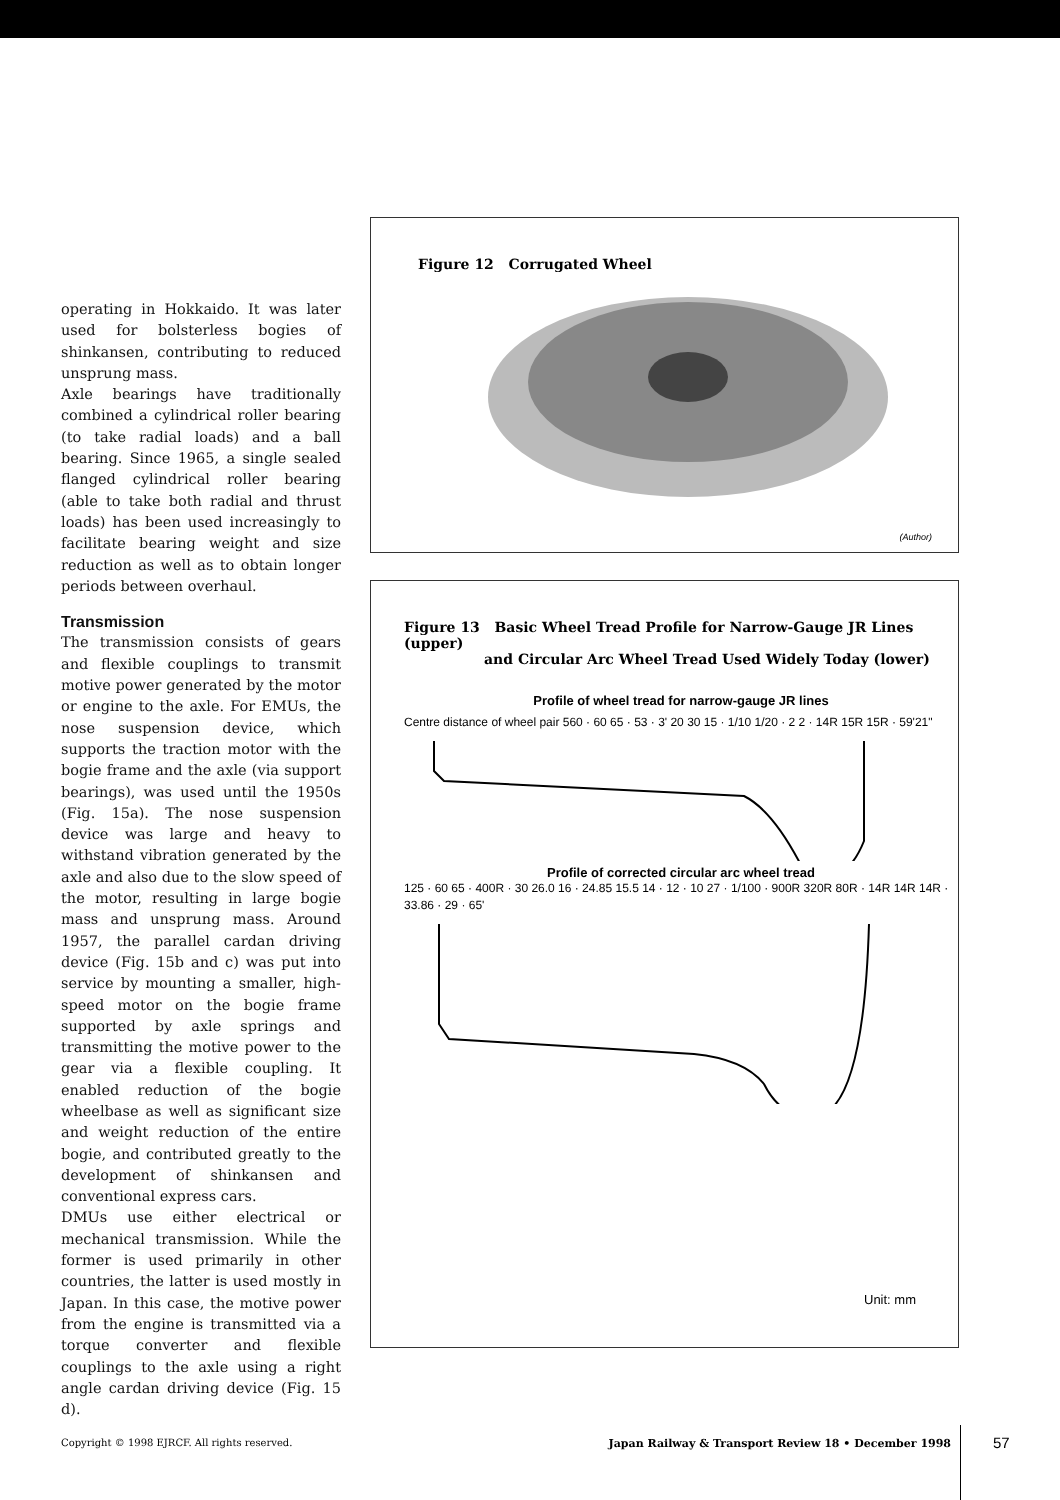operating in Hokkaido. It was later used for bolsterless bogies of shinkansen, contributing to reduced unsprung mass.
Axle bearings have traditionally combined a cylindrical roller bearing (to take radial loads) and a ball bearing. Since 1965, a single sealed flanged cylindrical roller bearing (able to take both radial and thrust loads) has been used increasingly to facilitate bearing weight and size reduction as well as to obtain longer periods between overhaul.
Transmission
The transmission consists of gears and flexible couplings to transmit motive power generated by the motor or engine to the axle. For EMUs, the nose suspension device, which supports the traction motor with the bogie frame and the axle (via support bearings), was used until the 1950s (Fig. 15a). The nose suspension device was large and heavy to withstand vibration generated by the axle and also due to the slow speed of the motor, resulting in large bogie mass and unsprung mass. Around 1957, the parallel cardan driving device (Fig. 15b and c) was put into service by mounting a smaller, high-speed motor on the bogie frame supported by axle springs and transmitting the motive power to the gear via a flexible coupling. It enabled reduction of the bogie wheelbase as well as significant size and weight reduction of the entire bogie, and contributed greatly to the development of shinkansen and conventional express cars.
DMUs use either electrical or mechanical transmission. While the former is used primarily in other countries, the latter is used mostly in Japan. In this case, the motive power from the engine is transmitted via a torque converter and flexible couplings to the axle using a right angle cardan driving device (Fig. 15 d).
Figure 12 Corrugated Wheel
(Author)
Figure 13 Basic Wheel Tread Profile for Narrow-Gauge JR Lines (upper)
and Circular Arc Wheel Tread Used Widely Today (lower)
Profile of wheel tread for narrow-gauge JR lines
Centre distance of wheel pair 560 · 60 65 · 53 · 3' 20 30 15 · 1/10 1/20 · 2 2 · 14R 15R 15R · 59'21"
Profile of corrected circular arc wheel tread
125 · 60 65 · 400R · 30 26.0 16 · 24.85 15.5 14 · 12 · 10 27 · 1/100 · 900R 320R 80R · 14R 14R 14R · 33.86 · 29 · 65'
Unit: mm
Copyright © 1998 EJRCF. All rights reserved. Japan Railway & Transport Review 18 • December 1998 57